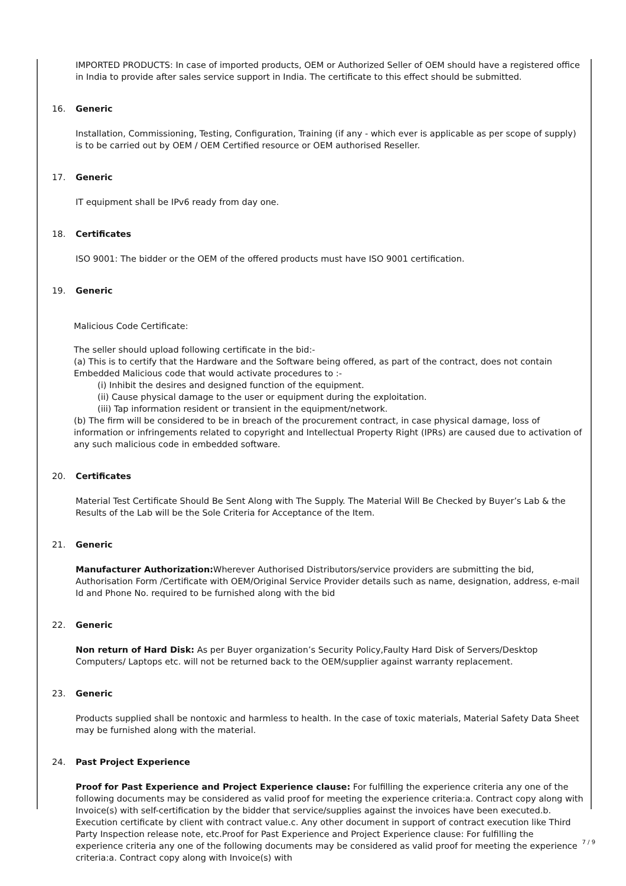IMPORTED PRODUCTS: In case of imported products, OEM or Authorized Seller of OEM should have a registered office in India to provide after sales service support in India. The certificate to this effect should be submitted.
16. Generic
Installation, Commissioning, Testing, Configuration, Training (if any - which ever is applicable as per scope of supply) is to be carried out by OEM / OEM Certified resource or OEM authorised Reseller.
17. Generic
IT equipment shall be IPv6 ready from day one.
18. Certificates
ISO 9001: The bidder or the OEM of the offered products must have ISO 9001 certification.
19. Generic
Malicious Code Certificate:
The seller should upload following certificate in the bid:-
(a) This is to certify that the Hardware and the Software being offered, as part of the contract, does not contain Embedded Malicious code that would activate procedures to :-
(i) Inhibit the desires and designed function of the equipment.
(ii) Cause physical damage to the user or equipment during the exploitation.
(iii) Tap information resident or transient in the equipment/network.
(b) The firm will be considered to be in breach of the procurement contract, in case physical damage, loss of information or infringements related to copyright and Intellectual Property Right (IPRs) are caused due to activation of any such malicious code in embedded software.
20. Certificates
Material Test Certificate Should Be Sent Along with The Supply. The Material Will Be Checked by Buyer’s Lab & the Results of the Lab will be the Sole Criteria for Acceptance of the Item.
21. Generic
Manufacturer Authorization: Wherever Authorised Distributors/service providers are submitting the bid, Authorisation Form /Certificate with OEM/Original Service Provider details such as name, designation, address, e-mail Id and Phone No. required to be furnished along with the bid
22. Generic
Non return of Hard Disk: As per Buyer organization’s Security Policy,Faulty Hard Disk of Servers/Desktop Computers/ Laptops etc. will not be returned back to the OEM/supplier against warranty replacement.
23. Generic
Products supplied shall be nontoxic and harmless to health. In the case of toxic materials, Material Safety Data Sheet may be furnished along with the material.
24. Past Project Experience
Proof for Past Experience and Project Experience clause: For fulfilling the experience criteria any one of the following documents may be considered as valid proof for meeting the experience criteria:a. Contract copy along with Invoice(s) with self-certification by the bidder that service/supplies against the invoices have been executed.b. Execution certificate by client with contract value.c. Any other document in support of contract execution like Third Party Inspection release note, etc.Proof for Past Experience and Project Experience clause: For fulfilling the experience criteria any one of the following documents may be considered as valid proof for meeting the experience criteria:a. Contract copy along with Invoice(s) with
7 / 9